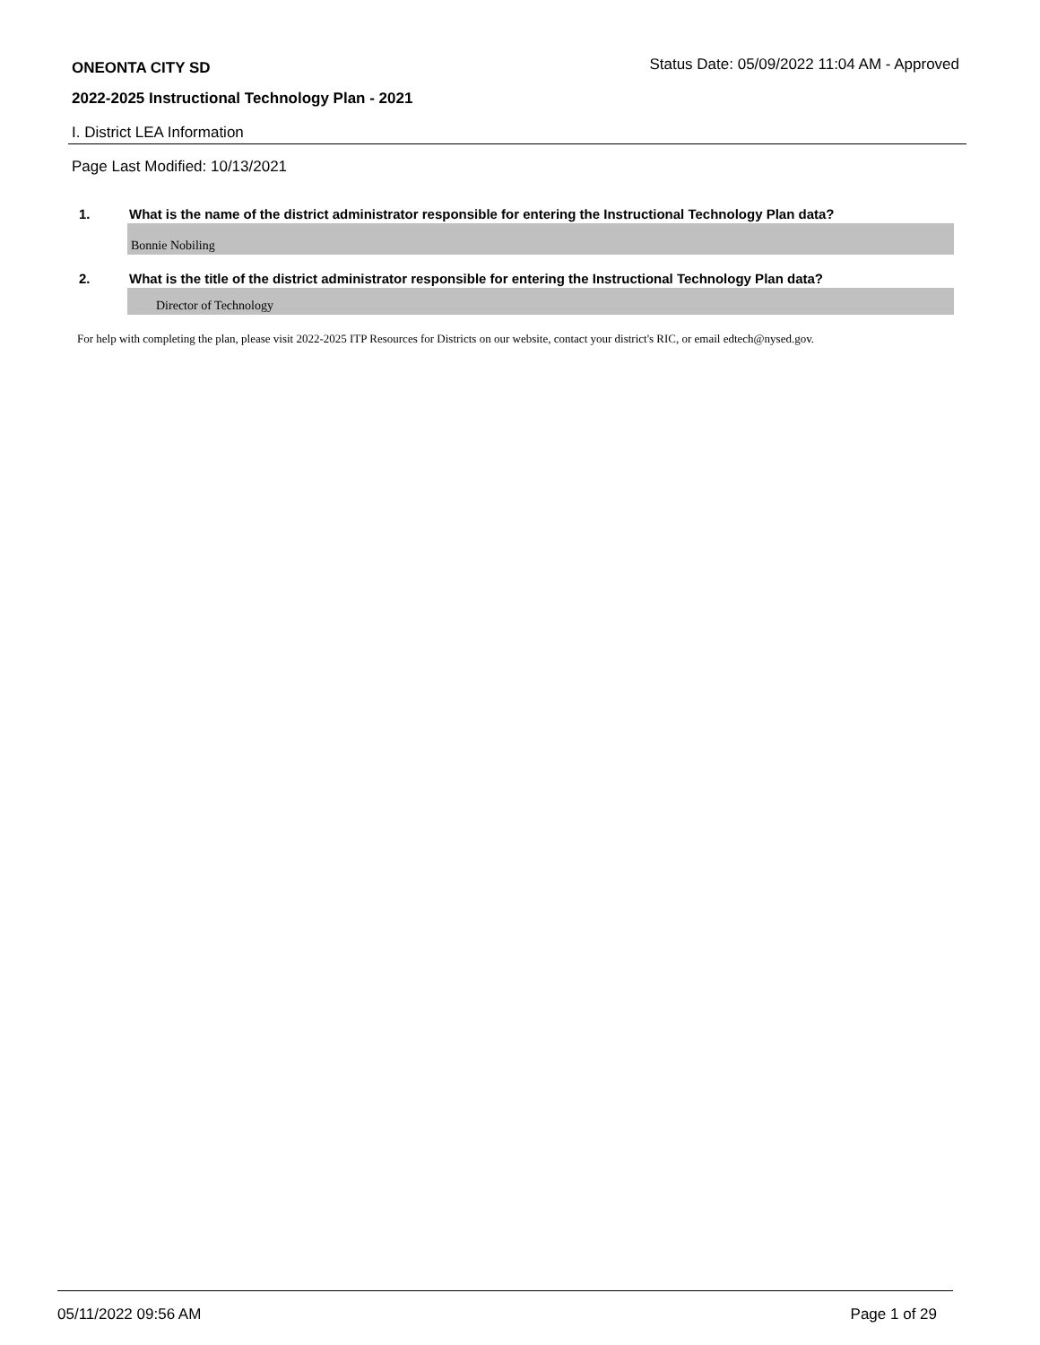ONEONTA CITY SD Status Date: 05/09/2022 11:04 AM - Approved
2022-2025 Instructional Technology Plan - 2021
I. District LEA Information
Page Last Modified: 10/13/2021
1. What is the name of the district administrator responsible for entering the Instructional Technology Plan data?
Bonnie Nobiling
2. What is the title of the district administrator responsible for entering the Instructional Technology Plan data?
Director of Technology
For help with completing the plan, please visit 2022-2025 ITP Resources for Districts on our website, contact your district's RIC, or email edtech@nysed.gov.
05/11/2022 09:56 AM Page 1 of 29